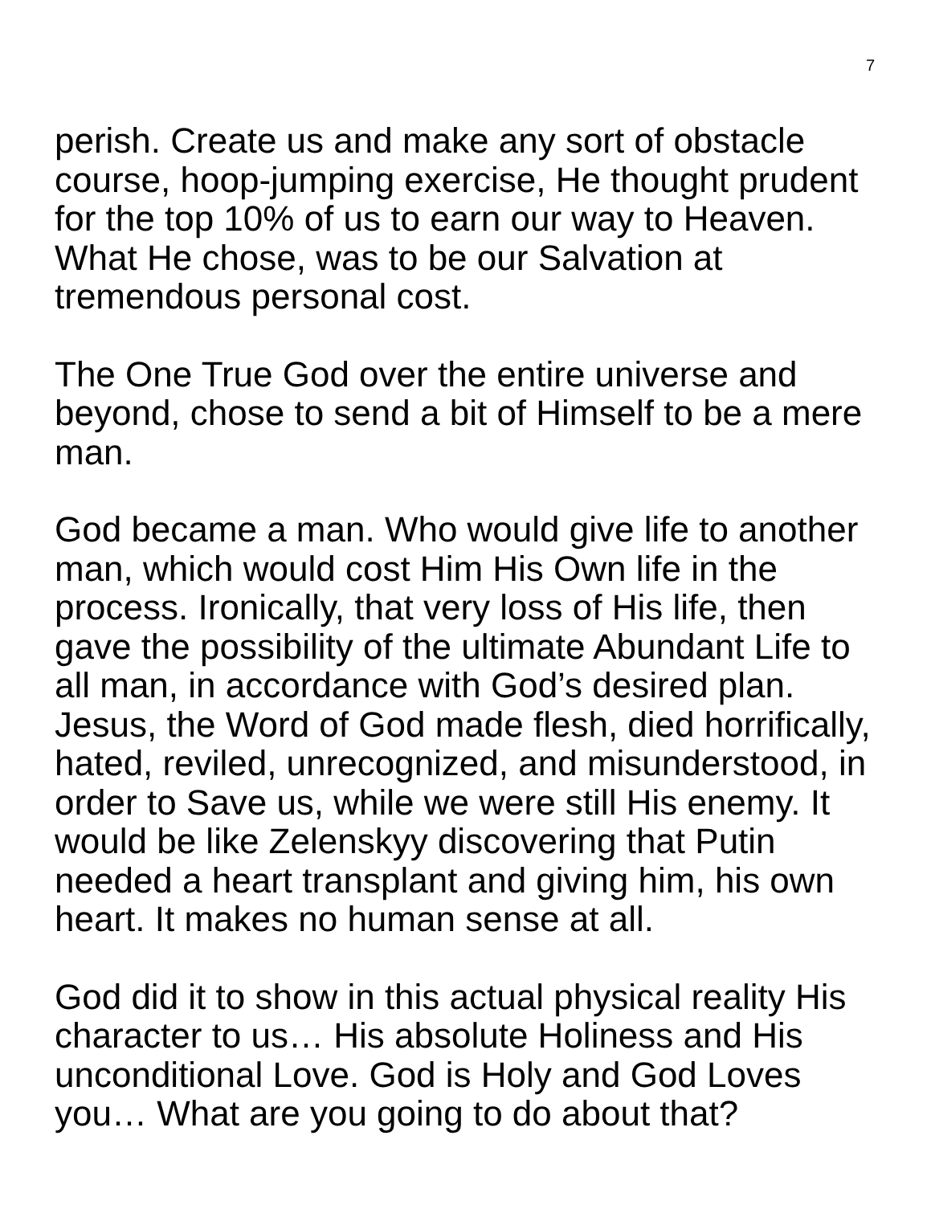7
perish. Create us and make any sort of obstacle course, hoop-jumping exercise, He thought prudent for the top 10% of us to earn our way to Heaven. What He chose, was to be our Salvation at tremendous personal cost.
The One True God over the entire universe and beyond, chose to send a bit of Himself to be a mere man.
God became a man. Who would give life to another man, which would cost Him His Own life in the process. Ironically, that very loss of His life, then gave the possibility of the ultimate Abundant Life to all man, in accordance with God’s desired plan. Jesus, the Word of God made flesh, died horrifically, hated, reviled, unrecognized, and misunderstood, in order to Save us, while we were still His enemy. It would be like Zelenskyy discovering that Putin needed a heart transplant and giving him, his own heart. It makes no human sense at all.
God did it to show in this actual physical reality His character to us… His absolute Holiness and His unconditional Love. God is Holy and God Loves you… What are you going to do about that?